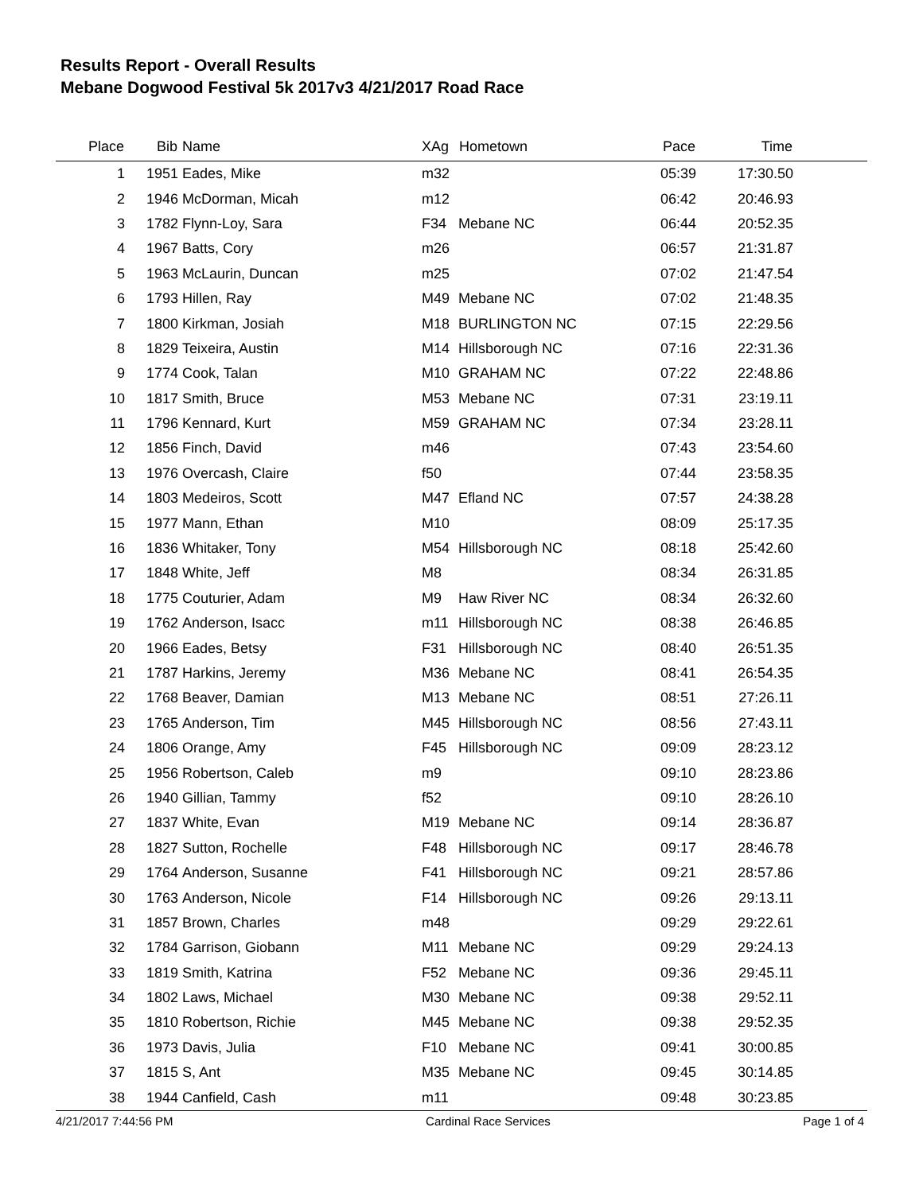Results Report - Overall Results
Mebane Dogwood Festival 5k 2017v3 4/21/2017 Road Race
| Place | Bib | Name | XAg | Hometown | Pace | Time | |
| --- | --- | --- | --- | --- | --- | --- | --- |
| 1 | 1951 | Eades, Mike | m32 | | 05:39 | 17:30.50 | |
| 2 | 1946 | McDorman, Micah | m12 | | 06:42 | 20:46.93 | |
| 3 | 1782 | Flynn-Loy, Sara | F34 | Mebane NC | 06:44 | 20:52.35 | |
| 4 | 1967 | Batts, Cory | m26 | | 06:57 | 21:31.87 | |
| 5 | 1963 | McLaurin, Duncan | m25 | | 07:02 | 21:47.54 | |
| 6 | 1793 | Hillen, Ray | M49 | Mebane NC | 07:02 | 21:48.35 | |
| 7 | 1800 | Kirkman, Josiah | M18 | BURLINGTON NC | 07:15 | 22:29.56 | |
| 8 | 1829 | Teixeira, Austin | M14 | Hillsborough NC | 07:16 | 22:31.36 | |
| 9 | 1774 | Cook, Talan | M10 | GRAHAM NC | 07:22 | 22:48.86 | |
| 10 | 1817 | Smith, Bruce | M53 | Mebane NC | 07:31 | 23:19.11 | |
| 11 | 1796 | Kennard, Kurt | M59 | GRAHAM NC | 07:34 | 23:28.11 | |
| 12 | 1856 | Finch, David | m46 | | 07:43 | 23:54.60 | |
| 13 | 1976 | Overcash, Claire | f50 | | 07:44 | 23:58.35 | |
| 14 | 1803 | Medeiros, Scott | M47 | Efland NC | 07:57 | 24:38.28 | |
| 15 | 1977 | Mann, Ethan | M10 | | 08:09 | 25:17.35 | |
| 16 | 1836 | Whitaker, Tony | M54 | Hillsborough NC | 08:18 | 25:42.60 | |
| 17 | 1848 | White, Jeff | M8 | | 08:34 | 26:31.85 | |
| 18 | 1775 | Couturier, Adam | M9 | Haw River NC | 08:34 | 26:32.60 | |
| 19 | 1762 | Anderson, Isacc | m11 | Hillsborough NC | 08:38 | 26:46.85 | |
| 20 | 1966 | Eades, Betsy | F31 | Hillsborough NC | 08:40 | 26:51.35 | |
| 21 | 1787 | Harkins, Jeremy | M36 | Mebane NC | 08:41 | 26:54.35 | |
| 22 | 1768 | Beaver, Damian | M13 | Mebane NC | 08:51 | 27:26.11 | |
| 23 | 1765 | Anderson, Tim | M45 | Hillsborough NC | 08:56 | 27:43.11 | |
| 24 | 1806 | Orange, Amy | F45 | Hillsborough NC | 09:09 | 28:23.12 | |
| 25 | 1956 | Robertson, Caleb | m9 | | 09:10 | 28:23.86 | |
| 26 | 1940 | Gillian, Tammy | f52 | | 09:10 | 28:26.10 | |
| 27 | 1837 | White, Evan | M19 | Mebane NC | 09:14 | 28:36.87 | |
| 28 | 1827 | Sutton, Rochelle | F48 | Hillsborough NC | 09:17 | 28:46.78 | |
| 29 | 1764 | Anderson, Susanne | F41 | Hillsborough NC | 09:21 | 28:57.86 | |
| 30 | 1763 | Anderson, Nicole | F14 | Hillsborough NC | 09:26 | 29:13.11 | |
| 31 | 1857 | Brown, Charles | m48 | | 09:29 | 29:22.61 | |
| 32 | 1784 | Garrison, Giobann | M11 | Mebane NC | 09:29 | 29:24.13 | |
| 33 | 1819 | Smith, Katrina | F52 | Mebane NC | 09:36 | 29:45.11 | |
| 34 | 1802 | Laws, Michael | M30 | Mebane NC | 09:38 | 29:52.11 | |
| 35 | 1810 | Robertson, Richie | M45 | Mebane NC | 09:38 | 29:52.35 | |
| 36 | 1973 | Davis, Julia | F10 | Mebane NC | 09:41 | 30:00.85 | |
| 37 | 1815 | S, Ant | M35 | Mebane NC | 09:45 | 30:14.85 | |
| 38 | 1944 | Canfield, Cash | m11 | | 09:48 | 30:23.85 | |
4/21/2017 7:44:56 PM Cardinal Race Services Page 1 of 4